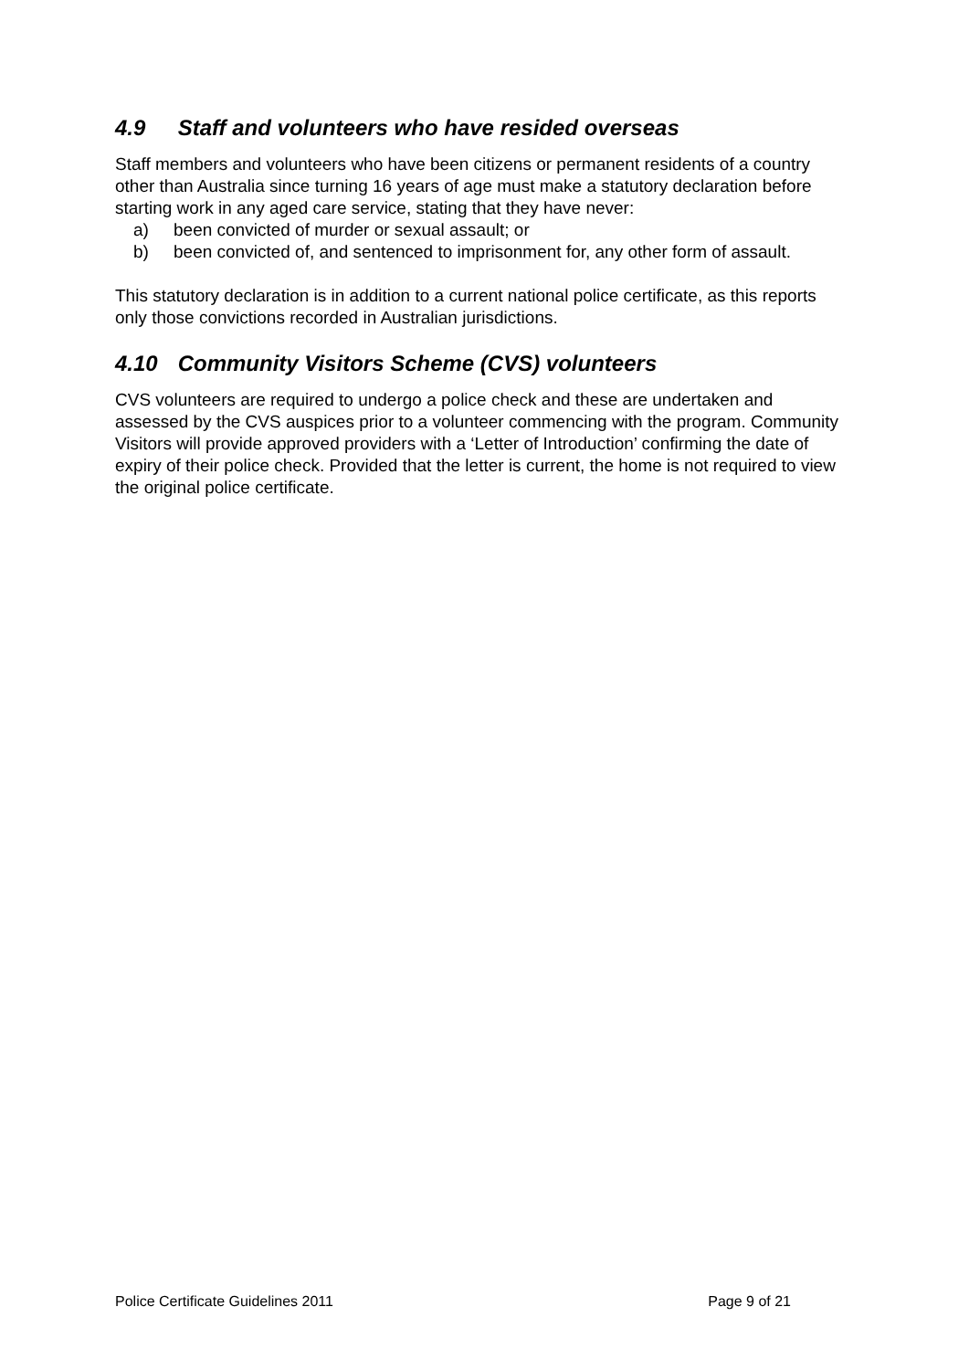4.9 Staff and volunteers who have resided overseas
Staff members and volunteers who have been citizens or permanent residents of a country other than Australia since turning 16 years of age must make a statutory declaration before starting work in any aged care service, stating that they have never:
a) been convicted of murder or sexual assault; or
b) been convicted of, and sentenced to imprisonment for, any other form of assault.
This statutory declaration is in addition to a current national police certificate, as this reports only those convictions recorded in Australian jurisdictions.
4.10 Community Visitors Scheme (CVS) volunteers
CVS volunteers are required to undergo a police check and these are undertaken and assessed by the CVS auspices prior to a volunteer commencing with the program. Community Visitors will provide approved providers with a ‘Letter of Introduction’ confirming the date of expiry of their police check. Provided that the letter is current, the home is not required to view the original police certificate.
Police Certificate Guidelines 2011 Page 9 of 21